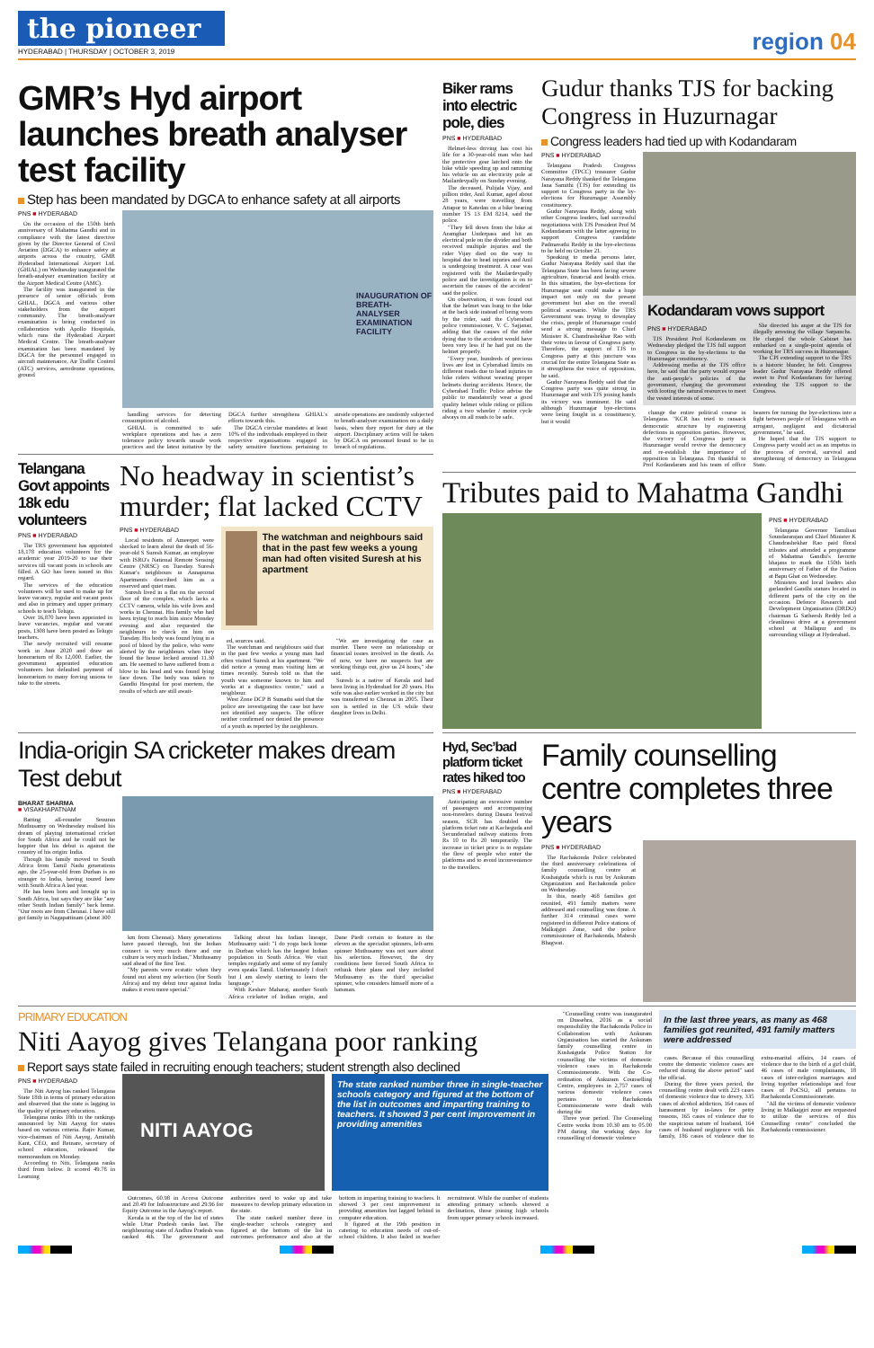the pioneer
HYDERABAD | THURSDAY | OCTOBER 3, 2019
region 04
GMR’s Hyd airport launches breath analyser test facility
Step has been mandated by DGCA to enhance safety at all airports
PNS ■ HYDERABAD
On the occasion of the 150th birth anniversary of Mahatma Gandhi and in compliance with the latest directive given by the Director General of Civil Aviation (DGCA) to enhance safety at airports across the country, GMR Hyderabad International Airport Ltd. (GHIAL) on Wednesday inaugurated the breath-analyser examination facility at the Airport Medical Centre (AMC).
The facility was inaugurated in the presence of senior officials from GHIAL, DGCA and various other stakeholders from the airport community. The breath-analyser examination is being conducted in collaboration with Apollo Hospitals, which runs the Hyderabad Airport Medical Centre. The breath-analyser examination has been mandated by DGCA for the personnel engaged in aircraft maintenance, Air Traffic Control (ATC) services, aerodrome operations, ground
INAUGURATION OF BREATH-ANALYSER EXAMINATION FACILITY
handling services for detecting consumption of alcohol.
GHIAL is committed to safe workplace operations and has a zero tolerance policy towards unsafe work practices and the latest initiative by the DGCA further strengthens GHIAL's efforts towards this.
The DGCA circular mandates at least 10% of the individuals employed in their respective organisations engaged in safety sensitive functions pertaining to airside operations are randomly subjected to breath-analyser examination on a daily basis, when they report for duty at the airport. Disciplinary action will be taken by DGCA on personnel found to be in breach of regulations.
Telangana Govt appoints 18k edu volunteers
PNS ■ HYDERABAD
The TRS government has appointed 18,178 education volunteers for the academic year 2019-20 to use their services till vacant posts in schools are filled. A GO has been issued in this regard.
The services of the education volunteers will be used to make up for leave vacancy, regular and vacant posts and also in primary and upper primary schools to teach Telugu.
Over 16,870 have been appointed in leave vacancies, regular and vacant posts, 1308 have been posted as Telugu teachers.
The newly recruited will resume work in June 2020 and draw an honorarium of Rs 12,000. Earlier, the government appointed education volunteers but defaulted payment of honorarium to many forcing unions to take to the streets.
No headway in scientist’s murder; flat lacked CCTV
PNS ■ HYDERABAD
Local residents of Ameerpet were shocked to learn about the death of 56-year-old S Suresh Kumar, an employee with ISRO's National Remote Sensing Centre (NRSC) on Tuesday. Suresh Kumar's neighbours in Annapurna Apartments described him as a reserved and quiet man.
Suresh lived in a flat on the second floor of the complex, which lacks a CCTV camera, while his wife lives and works in Chennai. His family who had been trying to reach him since Monday evening and also requested the neighbours to check on him on Tuesday. His body was found lying in a pool of blood by the police, who were alerted by the neighbours when they found the house locked around 11.30 am. He seemed to have suffered from a blow to his head and was found lying face down. The body was taken to Gandhi Hospital for post mortem, the results of which are still await-
The watchman and neighbours said that in the past few weeks a young man had often visited Suresh at his apartment
ed, sources said.
The watchman and neighbours said that in the past few weeks a young man had often visited Suresh at his apartment. "We did notice a young man visiting him at times recently. Suresh told us that the youth was someone known to him and works at a diagnostics centre," said a neighbour.
West Zone DCP B Sumathi said that the police are investigating the case but have not identified any suspects. The officer neither confirmed nor denied the presence of a youth as reported by the neighbours.
"We are investigating the case as murder. There were no relationship or financial issues involved in the death. As of now, we have no suspects but are working things out, give us 24 hours," she said.
Suresh is a native of Kerala and had been living in Hyderabad for 20 years. His wife was also earlier worked in the city but was transferred to Chennai in 2005. Their son is settled in the US while their daughter lives in Delhi.
India-origin SA cricketer makes dream Test debut
BHARAT SHARMA
■ VISAKHAPATNAM
Batting all-rounder Senuran Muthusamy on Wednesday realised his dream of playing international cricket for South Africa and he could not be happier that his debut is against the country of his origin: India.
Though his family moved to South Africa from Tamil Nadu generations ago, the 25-year-old from Durban is no stranger to India, having toured here with South Africa A last year.
He has been born and brought up in South Africa, but says they are like "any other South Indian family" back home. "Our roots are from Chennai. I have still got family in Nagapattinam (about 300
km from Chennai). Many generations have passed through, but the Indian connect is very much there and our culture is very much Indian," Muthusamy said ahead of the first Test.
"My parents were ecstatic when they found out about my selection (for South Africa) and my debut tour against India makes it even more special."
Talking about his Indian lineage, Muthusamy said: "I do yoga back home in Durban which has the largest Indian population in South Africa. We visit temples regularly and some of my family even speaks Tamil. Unfortunately I don't but I am slowly starting to learn the language."
With Keshav Maharaj, another South Africa cricketer of Indian origin, and Dane Piedt certain to feature in the eleven as the specialist spinners, left-arm spinner Muthusamy was not sure about his selection. However, the dry conditions here forced South Africa to rethink their plans and they included Muthusamy as the third specialist spinner, who considers himself more of a batsman.
Biker rams into electric pole, dies
PNS ■ HYDERABAD
Helmet-less driving has cost his life for a 30-year-old man who had the protective gear latched onto the bike while speeding up and ramming his vehicle on an electricity pole at Mailardevpally on Sunday evening.
The deceased, Pulijala Vijay, and pillion rider, Anil Kumar, aged about 28 years, were travelling from Attapur to Katedan on a bike bearing number TS 13 EM 8214, said the police.
"They fell down from the bike at Aramghar Underpass and hit an electrical pole on the divider and both received multiple injuries and the rider Vijay died on the way to hospital due to head injuries and Anil is undergoing treatment. A case was registered with the Mailardevpally police and the investigation is on to ascertain the causes of the accident" said the police.
On observation, it was found out that the helmet was hung to the bike at the back side instead of being worn by the rider, said the Cyberabad police commissioner, V. C. Sajjanar, adding that the causes of the rider dying due to the accident would have been very less if he had put on the helmet properly.
"Every year, hundreds of precious lives are lost in Cyberabad limits on different roads due to head injuries to bike riders without wearing proper helmets during accidents. Hence, the Cyberabad Traffic Police advise the public to mandatorily wear a good quality helmet while riding or pillion riding a two wheeler / motor cycle always on all roads to be safe.
Gudur thanks TJS for backing Congress in Huzurnagar
Congress leaders had tied up with Kodandaram
PNS ■ HYDERABAD
Telangana Pradesh Congress Committee (TPCC) treasurer Gudur Narayana Reddy thanked the Telangana Jana Samithi (TJS) for extending its support to Congress party in the by-elections for Huzurnagar Assembly constituency.
Gudur Narayana Reddy, along with other Congress leaders, had successful negotiations with TJS President Prof M Kodandaram with the latter agreeing to support Congress candidate Padmavathi Reddy in the bye-elections to be held on October 21.
Speaking to media persons later, Gudur Narayana Reddy said that the Telangana State has been facing severe agriculture, financial and health crisis. In this situation, the bye-elections for Huzurnagar seat could make a huge impact not only on the present government but also on the overall political scenario. While the TRS Government was trying to downplay the crisis, people of Huzurnagar could send a strong message to Chief Minister K. Chandrashekhar Rao with their votes in favour of Congress party. Therefore, the support of TJS to Congress party at this juncture was crucial for the entire Telangana State as it strengthens the voice of opposition, he said.
Gudur Narayana Reddy said that the Congress party was quite strong in Huzurnagar and with TJS joining hands its victory was imminent. He said although Huzurnagar bye-elections were being fought in a constituency, but it would
Kodandaram vows support
PNS ■ HYDERABAD
TJS President Prof Kodandaram on Wednesday pledged the TJS full support to Congress in the by-elections to the Huzurnagar constituency.
Addressing media at the TJS office here, he said that the party would expose the anti-people's policies of the government, charging the government with looting the natural resources to meet the vested interests of some.
She directed his anger at the TJS for illegally arresting the village Sarpanchs. He charged the whole Cabinet has embarked on a single-point agenda of working for TRS success in Huzurnagar.
The CPI extending support to the TRS is a historic blunder, he felt. Congress leader Gudur Narayana Reddy offered sweet to Prof Kodandaram for having extending the TJS support to the Congress.
change the entire political course in Telangana. "KCR has tried to ransack democratic structure by engineering defections in opposition parties. However, the victory of Congress party in Huzurnagar would revive the democracy and re-establish the importance of opposition in Telangana. I'm thankful to Prof Kodandaram and his team of office bearers for turning the bye-elections into a fight between people of Telangana with an arrogant, negligent and dictatorial government," he said.
He hoped that the TJS support to Congress party would act as an impetus in the process of revival, survival and strengthening of democracy in Telangana State.
Tributes paid to Mahatma Gandhi
PNS ■ HYDERABAD
Telangana Governor Tamilisai Soundararajan and Chief Minister K Chandrashekhar Rao paid floral tributes and attended a programme of Mahatma Gandhi's favorite bhajans to mark the 150th birth anniversary of Father of the Nation at Bapu Ghat on Wednesday.
Ministers and local leaders also garlanded Gandhi statues located in different parts of the city on the occasion. Defence Research and Development Organisation (DRDO) chairman G Satheesh Reddy led a cleanliness drive at a government school at Mallapur and its surrounding village at Hyderabad.
Hyd, Sec’bad platform ticket rates hiked too
PNS ■ HYDERABAD
Anticipating an excessive number of passengers and accompanying non-travelers during Dasara festival season, SCR has doubled the platform ticket rate at Kacheguda and Secunderabad railway stations from Rs 10 to Rs 20 temporarily. The increase in ticket price is to regulate the flow of people who enter the platforms and to avoid inconvenience to the travellers.
Family counselling centre completes three years
PNS ■ HYDERABAD
The Rachakonda Police celebrated the third anniversary celebrations of family counselling centre at Kushaiguda which is run by Ankuram Organization and Rachakonda police on Wednesday.
In this, nearly 468 families got reunited, 491 family matters were addressed and counselling was done. A further 314 criminal cases were registered in different Police stations of Malkajgiri Zone, said the police commissioner of Rachakonda, Mahesh Bhagwat.
PRIMARY EDUCATION
Niti Aayog gives Telangana poor ranking
Report says state failed in recruiting enough teachers; student strength also declined
PNS ■ HYDERABAD
The Niti Aayog has ranked Telangana State 18th in terms of primary education and observed that the state is lagging in the quality of primary education.
Telangana ranks 18th in the rankings announced by Niti Aayog for states based on various criteria. Rajiv Kumar, vice-chairman of Niti Aayog, Amitabh Kant, CEO, and Reinare, secretary of school education, released the memorandum on Monday.
According to Niti, Telangana ranks third from below. It scored 49.78 in Learning
NITI AAYOG
The state ranked number three in single-teacher schools category and figured at the bottom of the list in outcomes and imparting training to teachers. It showed 3 per cent improvement in providing amenities
Outcomes, 60.98 in Access Outcome and 20.49 for Infrastructure and 29.96 for Equity Outcome in the Aayog's report.
Kerala is at the top of the list of states while Uttar Pradesh ranks last. The neighbouring state of Andhra Pradesh was ranked 4th. The government and authorities need to wake up and take measures to develop primary education in the state.
The state ranked number three in single-teacher schools category and figured at the bottom of the list in outcomes performance and also at the bottom in imparting training to teachers. It showed 3 per cent improvement in providing amenities but lagged behind in computer education.
It figured at the 19th position in catering to education needs of out-of-school children. It also failed in teacher recruitment. While the number of students attending primary schools showed a declination, those joining high schools from upper primary schools increased.
"Counselling centre was inaugurated on Dussehra, 2016 as a social responsibility the Rachakonda Police in Collaboration with Ankuram Organisation has started the Ankuram family counselling centre in Kushaiguda Police Station for counselling the victims of domestic violence cases in Rachakonda Commissionerate. With the Co-ordination of Ankuram Counselling Centre, employees in 2,757 cases of various domestic violence cases pertains to Rachakonda Commissionerate were dealt with during the
Three year period. The Counseling Centre works from 10.30 am to 05.00 PM during the working days for counselling of domestic violence
In the last three years, as many as 468 families got reunited, 491 family matters were addressed
cases. Because of this counselling centre the domestic violence cases are reduced during the above period" said the official.
During the three years period, the counselling centre dealt with 223 cases of domestic violence due to dowry, 335 cases of alcohol addiction, 164 cases of harassment by in-laws for petty reasons, 165 cases of violence due to the suspicious nature of husband, 164 cases of husband negligence with his family, 186 cases of violence due to extra-marital affairs, 14 cases of violence due to the birth of a girl child, 46 cases of male complainants, 18 cases of inter-religion marriages and living together relationships and four cases of PoCSO, all pertains to Rachakonda Commissionerate.
"All the victims of domestic violence living in Malkajgiri zone are requested to utilize the services of this Counselling centre" concluded the Rachakonda commissioner.